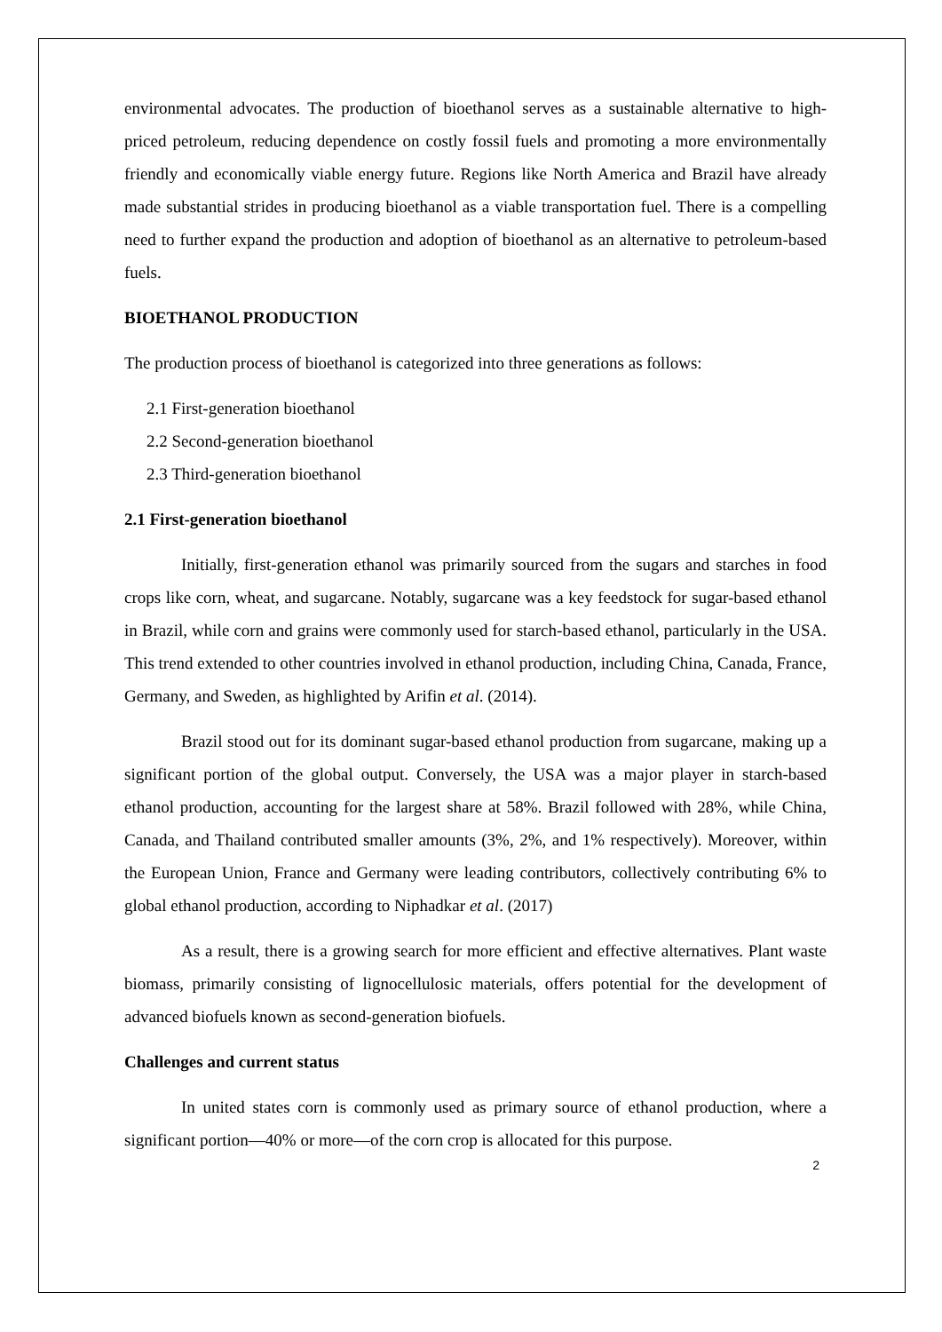environmental advocates. The production of bioethanol serves as a sustainable alternative to high-priced petroleum, reducing dependence on costly fossil fuels and promoting a more environmentally friendly and economically viable energy future. Regions like North America and Brazil have already made substantial strides in producing bioethanol as a viable transportation fuel. There is a compelling need to further expand the production and adoption of bioethanol as an alternative to petroleum-based fuels.
BIOETHANOL PRODUCTION
The production process of bioethanol is categorized into three generations as follows:
2.1 First-generation bioethanol
2.2 Second-generation bioethanol
2.3 Third-generation bioethanol
2.1 First-generation bioethanol
Initially, first-generation ethanol was primarily sourced from the sugars and starches in food crops like corn, wheat, and sugarcane. Notably, sugarcane was a key feedstock for sugar-based ethanol in Brazil, while corn and grains were commonly used for starch-based ethanol, particularly in the USA. This trend extended to other countries involved in ethanol production, including China, Canada, France, Germany, and Sweden, as highlighted by Arifin et al. (2014).
Brazil stood out for its dominant sugar-based ethanol production from sugarcane, making up a significant portion of the global output. Conversely, the USA was a major player in starch-based ethanol production, accounting for the largest share at 58%. Brazil followed with 28%, while China, Canada, and Thailand contributed smaller amounts (3%, 2%, and 1% respectively). Moreover, within the European Union, France and Germany were leading contributors, collectively contributing 6% to global ethanol production, according to Niphadkar et al. (2017)
As a result, there is a growing search for more efficient and effective alternatives. Plant waste biomass, primarily consisting of lignocellulosic materials, offers potential for the development of advanced biofuels known as second-generation biofuels.
Challenges and current status
In united states corn is commonly used as primary source of ethanol production, where a significant portion—40% or more—of the corn crop is allocated for this purpose.
2